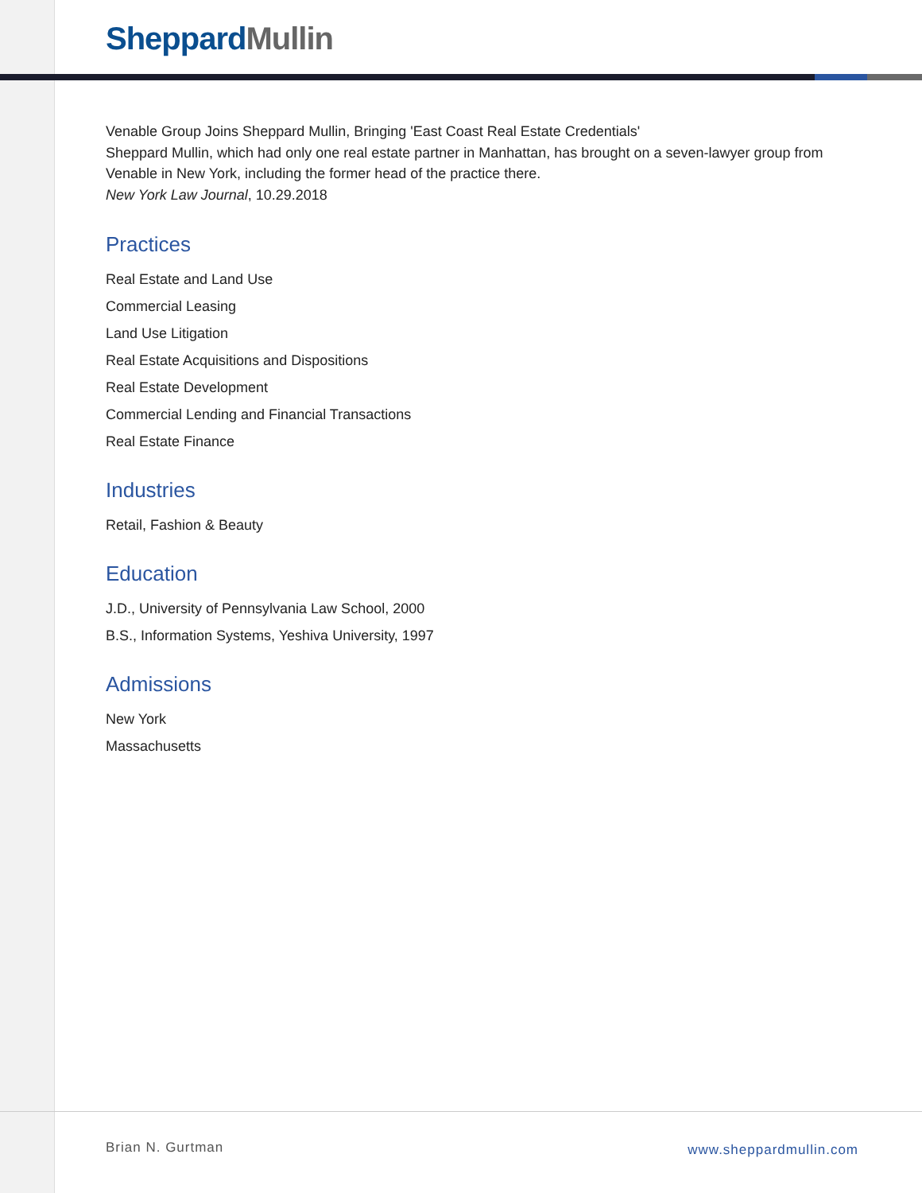Sheppard Mullin
Venable Group Joins Sheppard Mullin, Bringing 'East Coast Real Estate Credentials'
Sheppard Mullin, which had only one real estate partner in Manhattan, has brought on a seven-lawyer group from Venable in New York, including the former head of the practice there.
New York Law Journal, 10.29.2018
Practices
Real Estate and Land Use
Commercial Leasing
Land Use Litigation
Real Estate Acquisitions and Dispositions
Real Estate Development
Commercial Lending and Financial Transactions
Real Estate Finance
Industries
Retail, Fashion & Beauty
Education
J.D., University of Pennsylvania Law School, 2000
B.S., Information Systems, Yeshiva University, 1997
Admissions
New York
Massachusetts
Brian N. Gurtman www.sheppardmullin.com